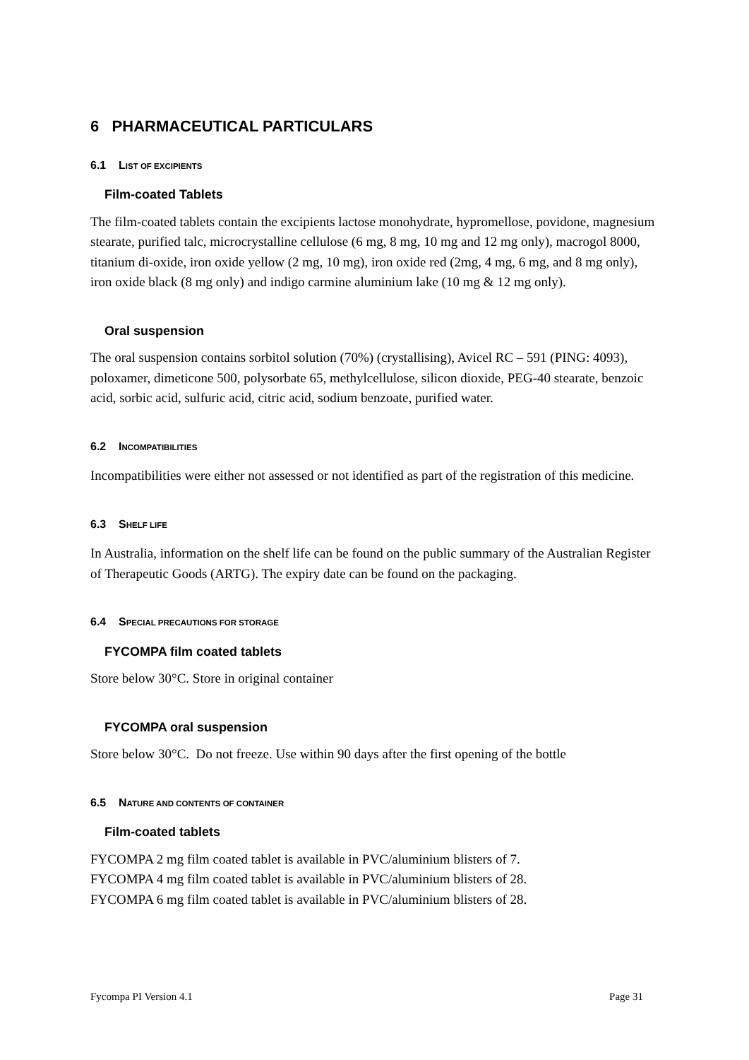6 PHARMACEUTICAL PARTICULARS
6.1 LIST OF EXCIPIENTS
Film-coated Tablets
The film-coated tablets contain the excipients lactose monohydrate, hypromellose, povidone, magnesium stearate, purified talc, microcrystalline cellulose (6 mg, 8 mg, 10 mg and 12 mg only), macrogol 8000, titanium di-oxide, iron oxide yellow (2 mg, 10 mg), iron oxide red (2mg, 4 mg, 6 mg, and 8 mg only), iron oxide black (8 mg only) and indigo carmine aluminium lake (10 mg & 12 mg only).
Oral suspension
The oral suspension contains sorbitol solution (70%) (crystallising), Avicel RC – 591 (PING: 4093), poloxamer, dimeticone 500, polysorbate 65, methylcellulose, silicon dioxide, PEG-40 stearate, benzoic acid, sorbic acid, sulfuric acid, citric acid, sodium benzoate, purified water.
6.2 INCOMPATIBILITIES
Incompatibilities were either not assessed or not identified as part of the registration of this medicine.
6.3 SHELF LIFE
In Australia, information on the shelf life can be found on the public summary of the Australian Register of Therapeutic Goods (ARTG). The expiry date can be found on the packaging.
6.4 SPECIAL PRECAUTIONS FOR STORAGE
FYCOMPA film coated tablets
Store below 30°C. Store in original container
FYCOMPA oral suspension
Store below 30°C. Do not freeze. Use within 90 days after the first opening of the bottle
6.5 NATURE AND CONTENTS OF CONTAINER
Film-coated tablets
FYCOMPA 2 mg film coated tablet is available in PVC/aluminium blisters of 7.
FYCOMPA 4 mg film coated tablet is available in PVC/aluminium blisters of 28.
FYCOMPA 6 mg film coated tablet is available in PVC/aluminium blisters of 28.
Fycompa PI Version 4.1 Page 31